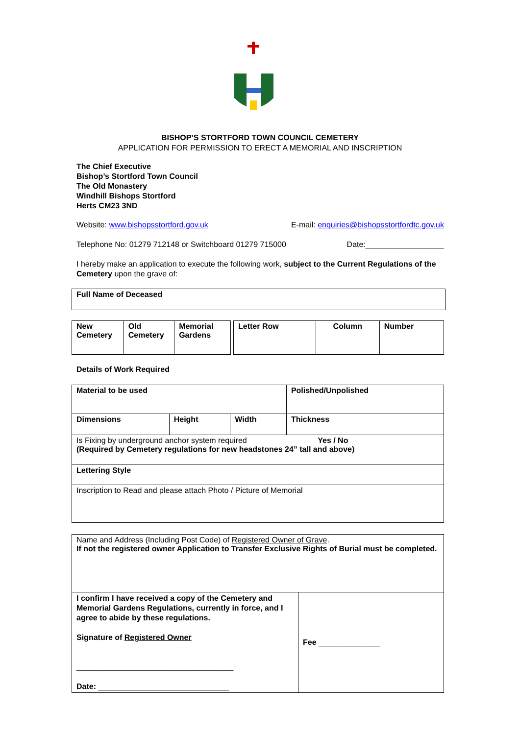BISHOP’S STORTFORD TOWN COUNCIL CEMETERY
APPLICATION FOR PERMISSION TO ERECT A MEMORIAL AND INSCRIPTION
The Chief Executive
Bishop’s Stortford Town Council
The Old Monastery
Windhill Bishops Stortford
Herts CM23 3ND
Website: www.bishopsstortford.gov.uk E-mail: enquiries@bishopsstortfordtc.gov.uk
Telephone No: 01279 712148 or Switchboard 01279 715000 Date:__________________
I hereby make an application to execute the following work, subject to the Current Regulations of the Cemetery upon the grave of:
| Full Name of Deceased |
| New Cemetery | Old Cemetery | Memorial Gardens |
| Letter Row | Column | Number |
Details of Work Required
| Material to be used | | | Polished/Unpolished |
| Dimensions | Height | Width | Thickness |
| Is Fixing by underground anchor system required Yes / No (Required by Cemetery regulations for new headstones 24” tall and above) | | | |
| Lettering Style | | | |
| Inscription to Read and please attach Photo / Picture of Memorial | | | |
| Name and Address (Including Post Code) of Registered Owner of Grave . If not the registered owner Application to Transfer Exclusive Rights of Burial must be completed. | |
| I confirm I have received a copy of the Cemetery and Memorial Gardens Regulations, currently in force, and I agree to abide by these regulations. Signature of Registered Owner ____________________________________ Date: ______________________________ | Fee ______________ |